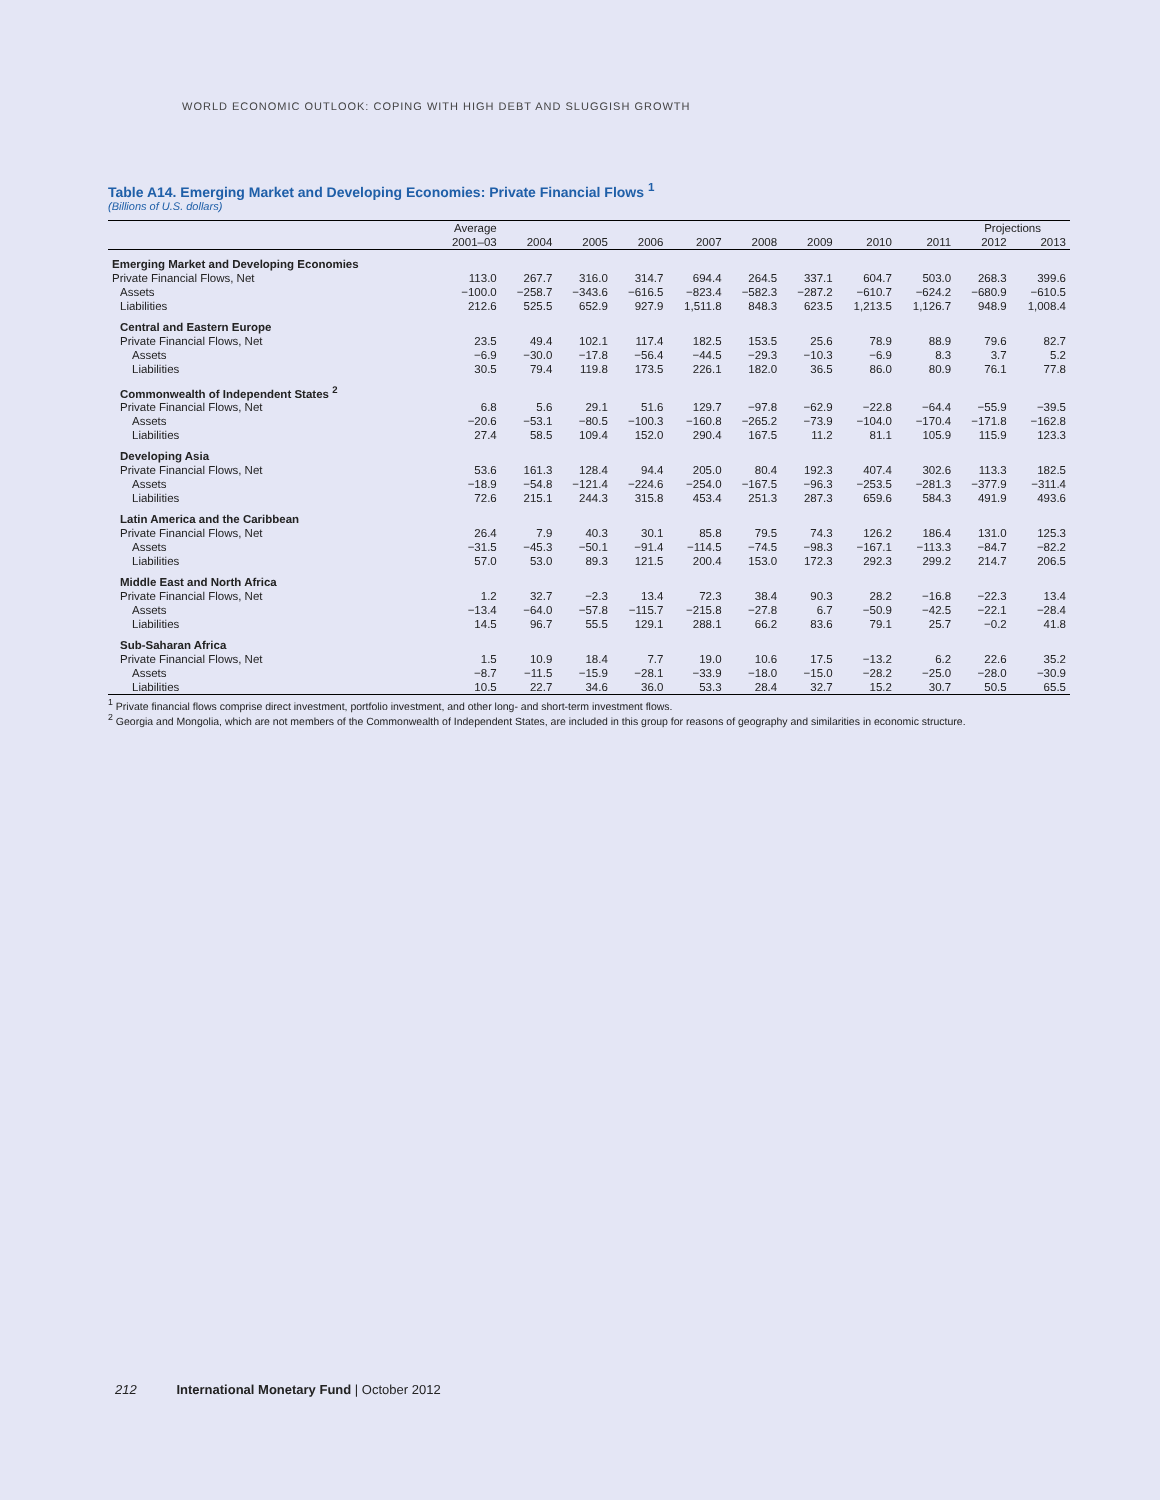WORLD ECONOMIC OUTLOOK: COPING WITH HIGH DEBT AND SLUGGISH GROWTH
Table A14. Emerging Market and Developing Economies: Private Financial Flows <sup>1</sup>
(Billions of U.S. dollars)
| | Average | | | | | | | | | Projections | |
| --- | --- | --- | --- | --- | --- | --- | --- | --- | --- | --- | --- |
| | 2001–03 | 2004 | 2005 | 2006 | 2007 | 2008 | 2009 | 2010 | 2011 | 2012 | 2013 |
| Emerging Market and Developing Economies | | | | | | | | | | | |
| Private Financial Flows, Net | 113.0 | 267.7 | 316.0 | 314.7 | 694.4 | 264.5 | 337.1 | 604.7 | 503.0 | 268.3 | 399.6 |
| Assets | −100.0 | −258.7 | −343.6 | −616.5 | −823.4 | −582.3 | −287.2 | −610.7 | −624.2 | −680.9 | −610.5 |
| Liabilities | 212.6 | 525.5 | 652.9 | 927.9 | 1,511.8 | 848.3 | 623.5 | 1,213.5 | 1,126.7 | 948.9 | 1,008.4 |
| Central and Eastern Europe | | | | | | | | | | | |
| Private Financial Flows, Net | 23.5 | 49.4 | 102.1 | 117.4 | 182.5 | 153.5 | 25.6 | 78.9 | 88.9 | 79.6 | 82.7 |
| Assets | −6.9 | −30.0 | −17.8 | −56.4 | −44.5 | −29.3 | −10.3 | −6.9 | 8.3 | 3.7 | 5.2 |
| Liabilities | 30.5 | 79.4 | 119.8 | 173.5 | 226.1 | 182.0 | 36.5 | 86.0 | 80.9 | 76.1 | 77.8 |
| Commonwealth of Independent States <sup>2</sup> | | | | | | | | | | | |
| Private Financial Flows, Net | 6.8 | 5.6 | 29.1 | 51.6 | 129.7 | −97.8 | −62.9 | −22.8 | −64.4 | −55.9 | −39.5 |
| Assets | −20.6 | −53.1 | −80.5 | −100.3 | −160.8 | −265.2 | −73.9 | −104.0 | −170.4 | −171.8 | −162.8 |
| Liabilities | 27.4 | 58.5 | 109.4 | 152.0 | 290.4 | 167.5 | 11.2 | 81.1 | 105.9 | 115.9 | 123.3 |
| Developing Asia | | | | | | | | | | | |
| Private Financial Flows, Net | 53.6 | 161.3 | 128.4 | 94.4 | 205.0 | 80.4 | 192.3 | 407.4 | 302.6 | 113.3 | 182.5 |
| Assets | −18.9 | −54.8 | −121.4 | −224.6 | −254.0 | −167.5 | −96.3 | −253.5 | −281.3 | −377.9 | −311.4 |
| Liabilities | 72.6 | 215.1 | 244.3 | 315.8 | 453.4 | 251.3 | 287.3 | 659.6 | 584.3 | 491.9 | 493.6 |
| Latin America and the Caribbean | | | | | | | | | | | |
| Private Financial Flows, Net | 26.4 | 7.9 | 40.3 | 30.1 | 85.8 | 79.5 | 74.3 | 126.2 | 186.4 | 131.0 | 125.3 |
| Assets | −31.5 | −45.3 | −50.1 | −91.4 | −114.5 | −74.5 | −98.3 | −167.1 | −113.3 | −84.7 | −82.2 |
| Liabilities | 57.0 | 53.0 | 89.3 | 121.5 | 200.4 | 153.0 | 172.3 | 292.3 | 299.2 | 214.7 | 206.5 |
| Middle East and North Africa | | | | | | | | | | | |
| Private Financial Flows, Net | 1.2 | 32.7 | −2.3 | 13.4 | 72.3 | 38.4 | 90.3 | 28.2 | −16.8 | −22.3 | 13.4 |
| Assets | −13.4 | −64.0 | −57.8 | −115.7 | −215.8 | −27.8 | 6.7 | −50.9 | −42.5 | −22.1 | −28.4 |
| Liabilities | 14.5 | 96.7 | 55.5 | 129.1 | 288.1 | 66.2 | 83.6 | 79.1 | 25.7 | −0.2 | 41.8 |
| Sub-Saharan Africa | | | | | | | | | | | |
| Private Financial Flows, Net | 1.5 | 10.9 | 18.4 | 7.7 | 19.0 | 10.6 | 17.5 | −13.2 | 6.2 | 22.6 | 35.2 |
| Assets | −8.7 | −11.5 | −15.9 | −28.1 | −33.9 | −18.0 | −15.0 | −28.2 | −25.0 | −28.0 | −30.9 |
| Liabilities | 10.5 | 22.7 | 34.6 | 36.0 | 53.3 | 28.4 | 32.7 | 15.2 | 30.7 | 50.5 | 65.5 |
<sup>1</sup> Private financial flows comprise direct investment, portfolio investment, and other long- and short-term investment flows.
<sup>2</sup> Georgia and Mongolia, which are not members of the Commonwealth of Independent States, are included in this group for reasons of geography and similarities in economic structure.
212 International Monetary Fund | October 2012